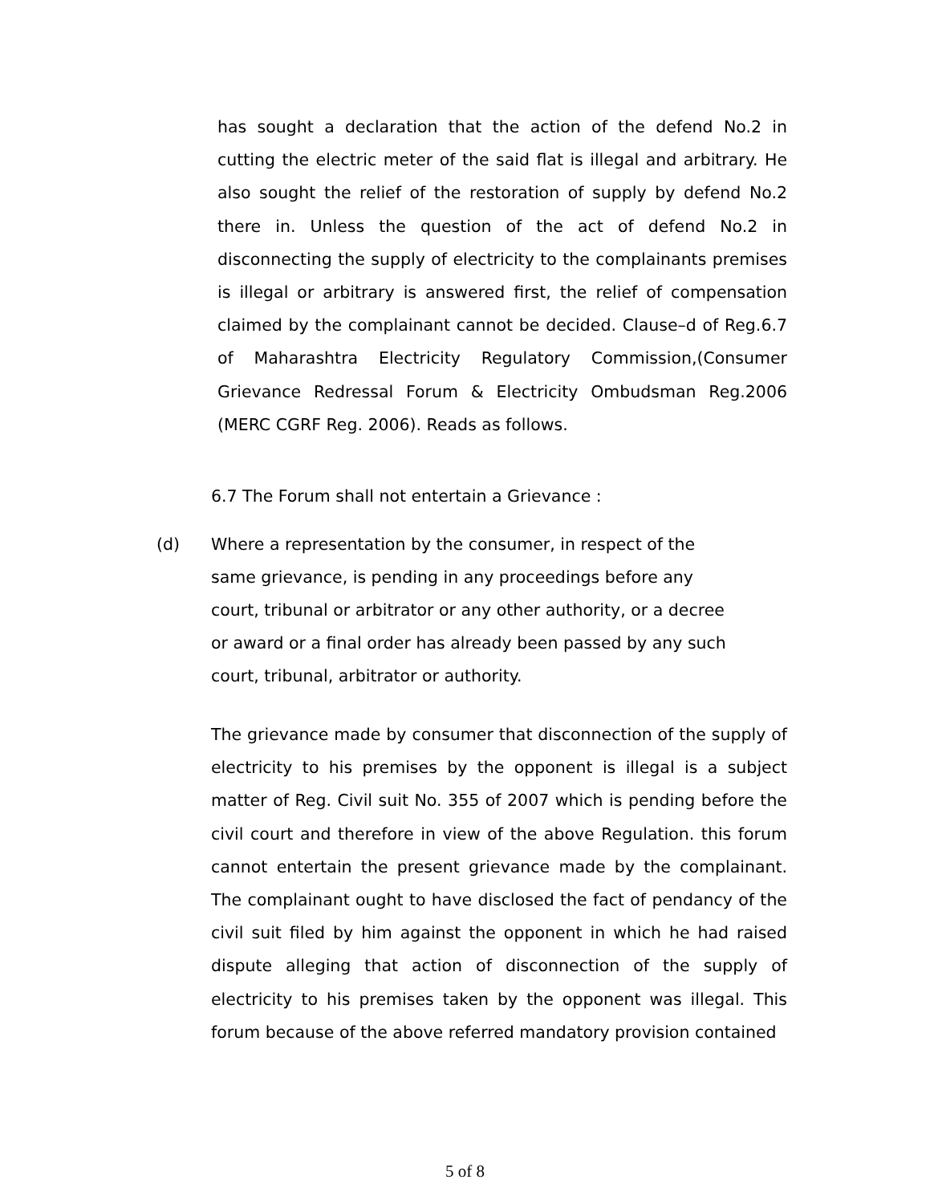has sought a declaration that the action of the defend No.2 in cutting the electric meter of the said flat is illegal and arbitrary. He also sought the relief of the restoration of supply by defend No.2 there in. Unless the question of the act of defend No.2 in disconnecting the supply of electricity to the complainants premises is illegal or arbitrary is answered first, the relief of compensation claimed by the complainant cannot be decided. Clause–d of Reg.6.7 of Maharashtra Electricity Regulatory Commission,(Consumer Grievance Redressal Forum & Electricity Ombudsman Reg.2006 (MERC CGRF Reg. 2006). Reads as follows.
6.7 The Forum shall not entertain a Grievance :
(d) Where a representation by the consumer, in respect of the
same grievance, is pending in any proceedings before any
court, tribunal or arbitrator or any other authority, or a decree
or award or a final order has already been passed by any such
court, tribunal, arbitrator or authority.
The grievance made by consumer that disconnection of the supply of electricity to his premises by the opponent is illegal is a subject matter of Reg. Civil suit No. 355 of 2007 which is pending before the civil court and therefore in view of the above Regulation. this forum cannot entertain the present grievance made by the complainant. The complainant ought to have disclosed the fact of pendancy of the civil suit filed by him against the opponent in which he had raised dispute alleging that action of disconnection of the supply of electricity to his premises taken by the opponent was illegal. This forum because of the above referred mandatory provision contained
5 of 8